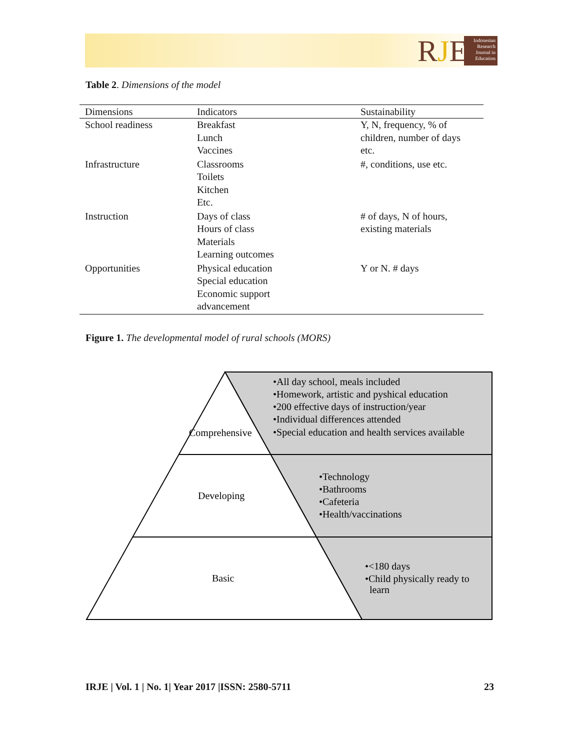RJE
Indonesian Research Journal in Education
Table 2. Dimensions of the model
| Dimensions | Indicators | Sustainability |
| --- | --- | --- |
| School readiness | Breakfast Lunch Vaccines | Y, N, frequency, % of children, number of days etc. |
| Infrastructure | Classrooms Toilets Kitchen Etc. | #, conditions, use etc. |
| Instruction | Days of class Hours of class Materials Learning outcomes | # of days, N of hours, existing materials |
| Opportunities | Physical education Special education Economic support advancement | Y or N. # days |
Figure 1. The developmental model of rural schools (MORS)
Comprehensive
Developing
Basic
•All day school, meals included
•Homework, artistic and pyshical education
•200 effective days of instruction/year
•Individual differences attended
•Special education and health services available
•Technology
•Bathrooms
•Cafeteria
•Health/vaccinations
•<180 days
•Child physically ready to
learn
IRJE | Vol. 1 | No. 1| Year 2017 |ISSN: 2580-5711 23